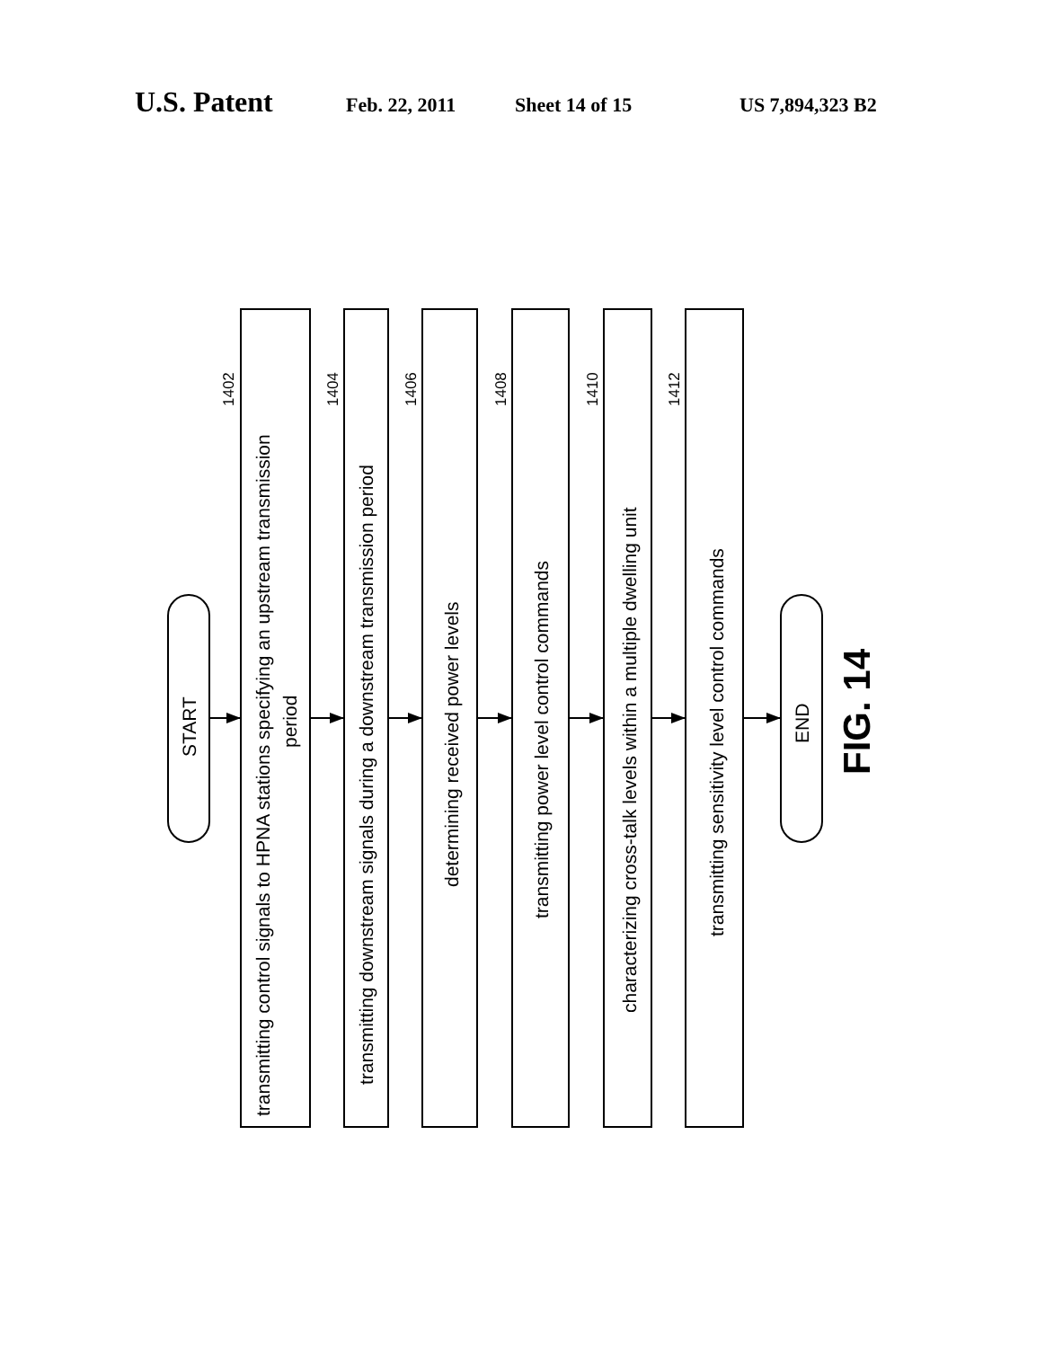U.S. Patent Feb. 22, 2011 Sheet 14 of 15 US 7,894,323 B2
START
transmitting control signals to HPNA stations specifying an upstream transmission
period
transmitting downstream signals during a downstream transmission period
determining received power levels
transmitting power level control commands
characterizing cross-talk levels within a multiple dwelling unit
transmitting sensitivity level control commands
END
1402
1404
1406
1408
1410
1412
FIG. 14